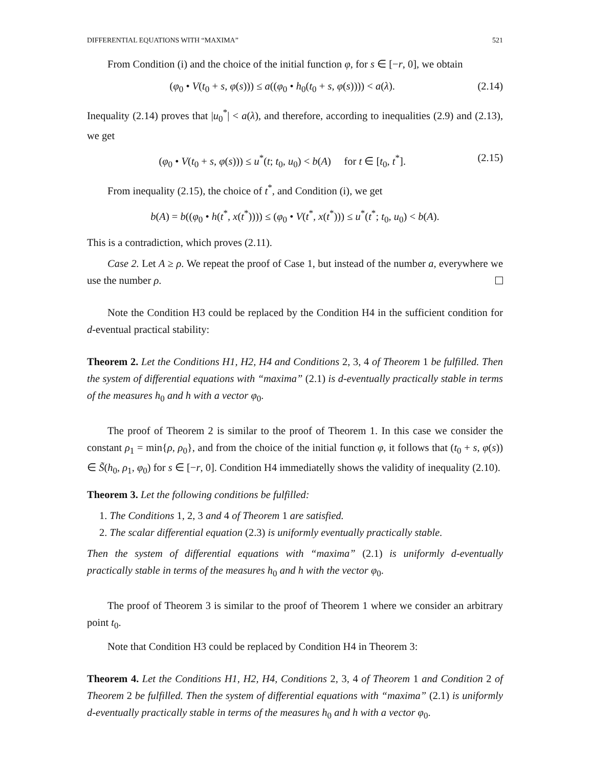DIFFERENTIAL EQUATIONS WITH “MAXIMA” 521
From Condition (i) and the choice of the initial function φ, for s ∈ [−r, 0], we obtain
(φ<sub>0</sub> • V(t<sub>0</sub> + s, φ(s))) ≤ a((φ<sub>0</sub> • h<sub>0</sub>(t<sub>0</sub> + s, φ(s)))) < a(λ). (2.14)
Inequality (2.14) proves that |u<sub>0</sub><sup>*</sup>| < a(λ), and therefore, according to inequalities (2.9) and (2.13), we get
(φ<sub>0</sub> • V(t<sub>0</sub> + s, φ(s))) ≤ u<sup>*</sup>(t; t<sub>0</sub>, u<sub>0</sub>) < b(A) for t ∈ [t<sub>0</sub>, t<sup>*</sup>]. (2.15)
From inequality (2.15), the choice of t<sup>*</sup>, and Condition (i), we get
b(A) = b((φ<sub>0</sub> • h(t<sup>*</sup>, x(t<sup>*</sup>)))) ≤ (φ<sub>0</sub> • V(t<sup>*</sup>, x(t<sup>*</sup>))) ≤ u<sup>*</sup>(t<sup>*</sup>; t<sub>0</sub>, u<sub>0</sub>) < b(A).
This is a contradiction, which proves (2.11).
Case 2. Let A ≥ ρ. We repeat the proof of Case 1, but instead of the number a, everywhere we use the number ρ.
Note the Condition H3 could be replaced by the Condition H4 in the sufficient condition for d-eventual practical stability:
Theorem 2. Let the Conditions H1, H2, H4 and Conditions 2, 3, 4 of Theorem 1 be fulfilled. Then the system of differential equations with “maxima” (2.1) is d-eventually practically stable in terms of the measures h<sub>0</sub> and h with a vector φ<sub>0</sub>.
The proof of Theorem 2 is similar to the proof of Theorem 1. In this case we consider the constant ρ<sub>1</sub> = min{ρ, ρ<sub>0</sub>}, and from the choice of the initial function φ, it follows that (t<sub>0</sub> + s, φ(s)) ∈ S̃(h<sub>0</sub>, ρ<sub>1</sub>, φ<sub>0</sub>) for s ∈ [−r, 0]. Condition H4 immediatelly shows the validity of inequality (2.10).
Theorem 3. Let the following conditions be fulfilled:
1. The Conditions 1, 2, 3 and 4 of Theorem 1 are satisfied.
2. The scalar differential equation (2.3) is uniformly eventually practically stable.
Then the system of differential equations with “maxima” (2.1) is uniformly d-eventually practically stable in terms of the measures h<sub>0</sub> and h with the vector φ<sub>0</sub>.
The proof of Theorem 3 is similar to the proof of Theorem 1 where we consider an arbitrary point t<sub>0</sub>.
Note that Condition H3 could be replaced by Condition H4 in Theorem 3:
Theorem 4. Let the Conditions H1, H2, H4, Conditions 2, 3, 4 of Theorem 1 and Condition 2 of Theorem 2 be fulfilled. Then the system of differential equations with “maxima” (2.1) is uniformly d-eventually practically stable in terms of the measures h<sub>0</sub> and h with a vector φ<sub>0</sub>.